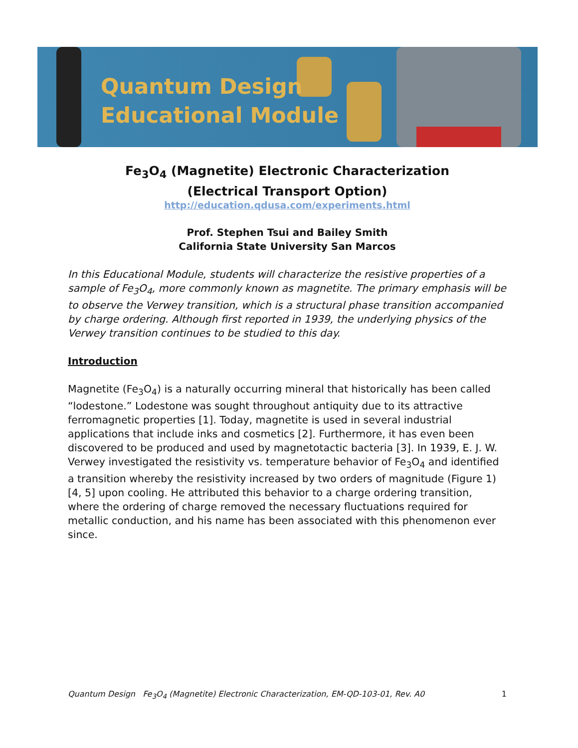Quantum Design
Educational Module
Fe<sub>3</sub>O<sub>4</sub> (Magnetite) Electronic Characterization
(Electrical Transport Option)
http://education.qdusa.com/experiments.html
Prof. Stephen Tsui and Bailey Smith
California State University San Marcos
In this Educational Module, students will characterize the resistive properties of a sample of Fe<sub>3</sub>O<sub>4</sub>, more commonly known as magnetite. The primary emphasis will be to observe the Verwey transition, which is a structural phase transition accompanied by charge ordering. Although first reported in 1939, the underlying physics of the Verwey transition continues to be studied to this day.
Introduction
Magnetite (Fe<sub>3</sub>O<sub>4</sub>) is a naturally occurring mineral that historically has been called “lodestone.” Lodestone was sought throughout antiquity due to its attractive ferromagnetic properties [1]. Today, magnetite is used in several industrial applications that include inks and cosmetics [2]. Furthermore, it has even been discovered to be produced and used by magnetotactic bacteria [3]. In 1939, E. J. W. Verwey investigated the resistivity vs. temperature behavior of Fe<sub>3</sub>O<sub>4</sub> and identified a transition whereby the resistivity increased by two orders of magnitude (Figure 1) [4, 5] upon cooling. He attributed this behavior to a charge ordering transition, where the ordering of charge removed the necessary fluctuations required for metallic conduction, and his name has been associated with this phenomenon ever since.
Quantum Design Fe<sub>3</sub>O<sub>4</sub> (Magnetite) Electronic Characterization, EM-QD-103-01, Rev. A0 1